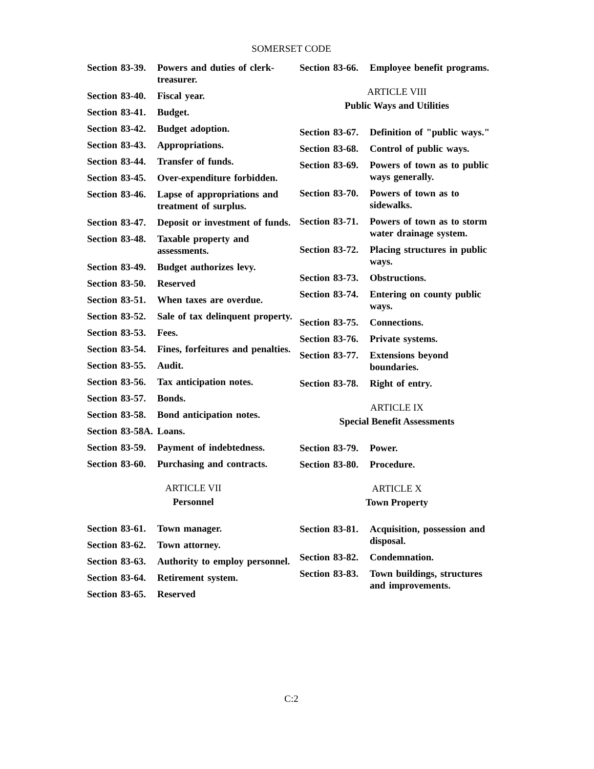SOMERSET CODE
Section 83-39. Powers and duties of clerk-treasurer.
Section 83-40. Fiscal year.
Section 83-41. Budget.
Section 83-42. Budget adoption.
Section 83-43. Appropriations.
Section 83-44. Transfer of funds.
Section 83-45. Over-expenditure forbidden.
Section 83-46. Lapse of appropriations and treatment of surplus.
Section 83-47. Deposit or investment of funds.
Section 83-48. Taxable property and assessments.
Section 83-49. Budget authorizes levy.
Section 83-50. Reserved
Section 83-51. When taxes are overdue.
Section 83-52. Sale of tax delinquent property.
Section 83-53. Fees.
Section 83-54. Fines, forfeitures and penalties.
Section 83-55. Audit.
Section 83-56. Tax anticipation notes.
Section 83-57. Bonds.
Section 83-58. Bond anticipation notes.
Section 83-58A. Loans.
Section 83-59. Payment of indebtedness.
Section 83-60. Purchasing and contracts.
ARTICLE VII
Personnel
Section 83-61. Town manager.
Section 83-62. Town attorney.
Section 83-63. Authority to employ personnel.
Section 83-64. Retirement system.
Section 83-65. Reserved
Section 83-66. Employee benefit programs.
ARTICLE VIII
Public Ways and Utilities
Section 83-67. Definition of "public ways."
Section 83-68. Control of public ways.
Section 83-69. Powers of town as to public ways generally.
Section 83-70. Powers of town as to sidewalks.
Section 83-71. Powers of town as to storm water drainage system.
Section 83-72. Placing structures in public ways.
Section 83-73. Obstructions.
Section 83-74. Entering on county public ways.
Section 83-75. Connections.
Section 83-76. Private systems.
Section 83-77. Extensions beyond boundaries.
Section 83-78. Right of entry.
ARTICLE IX
Special Benefit Assessments
Section 83-79. Power.
Section 83-80. Procedure.
ARTICLE X
Town Property
Section 83-81. Acquisition, possession and disposal.
Section 83-82. Condemnation.
Section 83-83. Town buildings, structures and improvements.
C:2